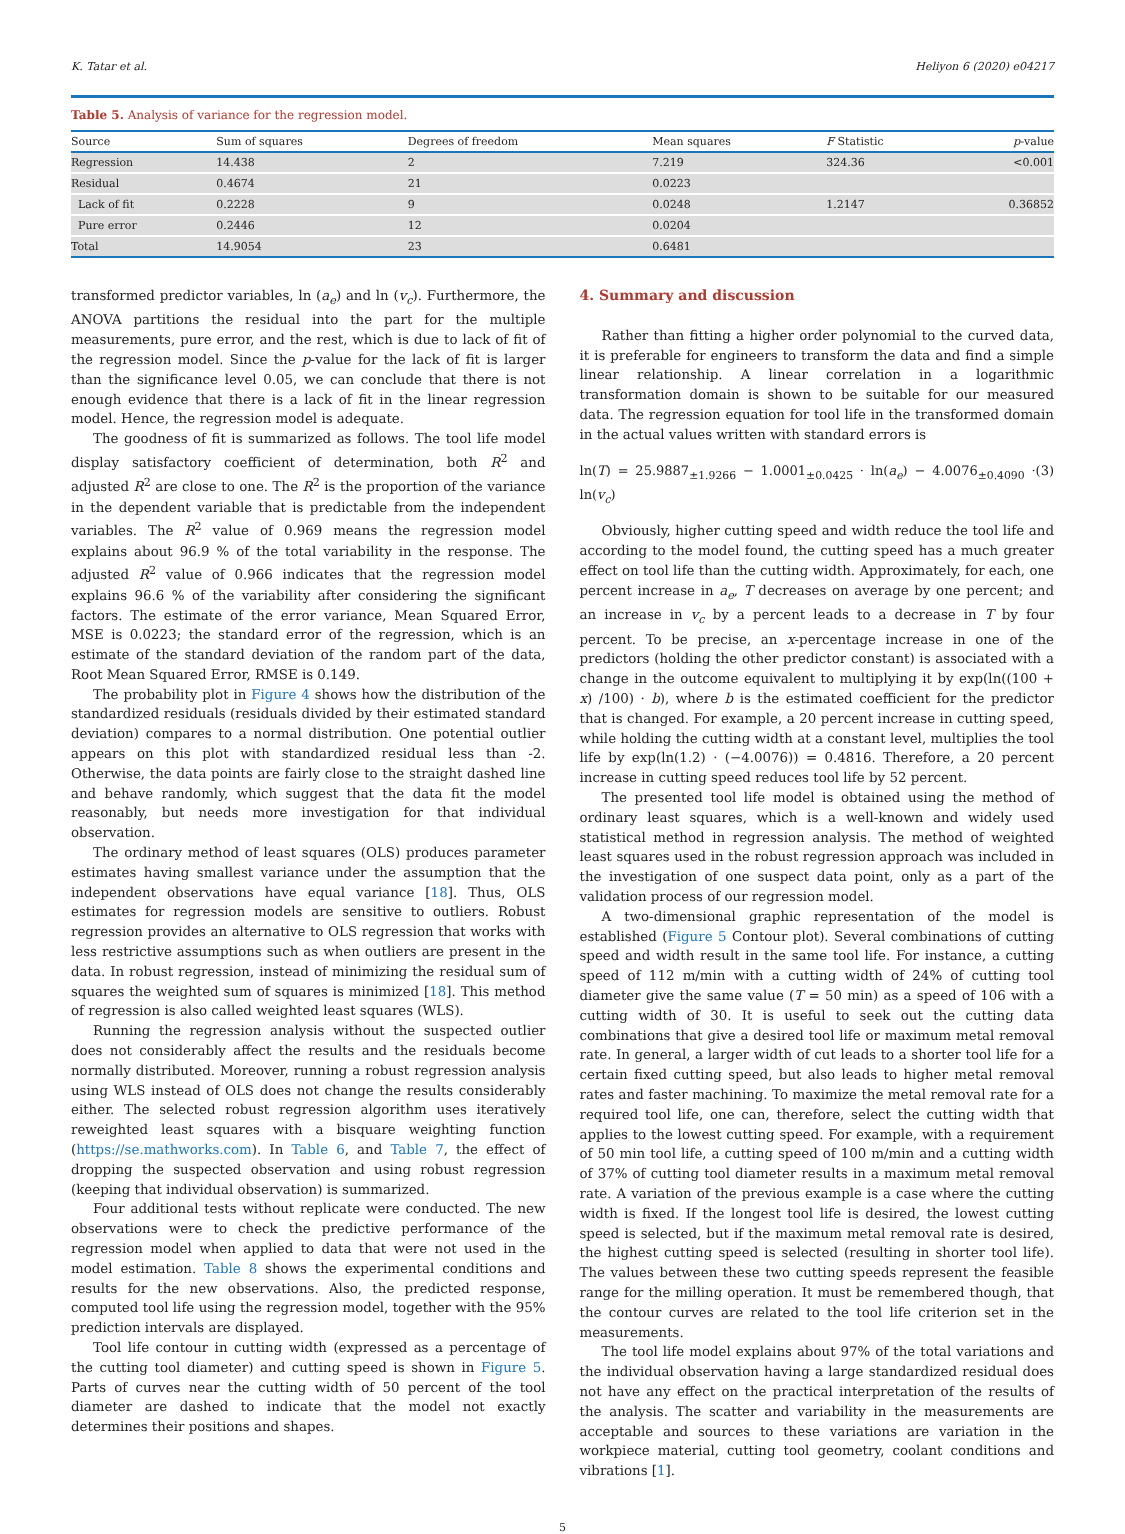K. Tatar et al. Heliyon 6 (2020) e04217
Table 5. Analysis of variance for the regression model.
| Source | Sum of squares | Degrees of freedom | Mean squares | F Statistic | p -value |
| --- | --- | --- | --- | --- | --- |
| Regression | 14.438 | 2 | 7.219 | 324.36 | <0.001 |
| Residual | 0.4674 | 21 | 0.0223 | | |
| Lack of fit | 0.2228 | 9 | 0.0248 | 1.2147 | 0.36852 |
| Pure error | 0.2446 | 12 | 0.0204 | | |
| Total | 14.9054 | 23 | 0.6481 | | |
transformed predictor variables, ln (a<sub>e</sub>) and ln (v<sub>c</sub>). Furthermore, the ANOVA partitions the residual into the part for the multiple measurements, pure error, and the rest, which is due to lack of fit of the regression model. Since the p-value for the lack of fit is larger than the significance level 0.05, we can conclude that there is not enough evidence that there is a lack of fit in the linear regression model. Hence, the regression model is adequate.
The goodness of fit is summarized as follows. The tool life model display satisfactory coefficient of determination, both R<sup>2</sup> and adjusted R<sup>2</sup> are close to one. The R<sup>2</sup> is the proportion of the variance in the dependent variable that is predictable from the independent variables. The R<sup>2</sup> value of 0.969 means the regression model explains about 96.9 % of the total variability in the response. The adjusted R<sup>2</sup> value of 0.966 indicates that the regression model explains 96.6 % of the variability after considering the significant factors. The estimate of the error variance, Mean Squared Error, MSE is 0.0223; the standard error of the regression, which is an estimate of the standard deviation of the random part of the data, Root Mean Squared Error, RMSE is 0.149.
The probability plot in Figure 4 shows how the distribution of the standardized residuals (residuals divided by their estimated standard deviation) compares to a normal distribution. One potential outlier appears on this plot with standardized residual less than -2. Otherwise, the data points are fairly close to the straight dashed line and behave randomly, which suggest that the data fit the model reasonably, but needs more investigation for that individual observation.
The ordinary method of least squares (OLS) produces parameter estimates having smallest variance under the assumption that the independent observations have equal variance [18]. Thus, OLS estimates for regression models are sensitive to outliers. Robust regression provides an alternative to OLS regression that works with less restrictive assumptions such as when outliers are present in the data. In robust regression, instead of minimizing the residual sum of squares the weighted sum of squares is minimized [18]. This method of regression is also called weighted least squares (WLS).
Running the regression analysis without the suspected outlier does not considerably affect the results and the residuals become normally distributed. Moreover, running a robust regression analysis using WLS instead of OLS does not change the results considerably either. The selected robust regression algorithm uses iteratively reweighted least squares with a bisquare weighting function (https://se.mathworks.com). In Table 6, and Table 7, the effect of dropping the suspected observation and using robust regression (keeping that individual observation) is summarized.
Four additional tests without replicate were conducted. The new observations were to check the predictive performance of the regression model when applied to data that were not used in the model estimation. Table 8 shows the experimental conditions and results for the new observations. Also, the predicted response, computed tool life using the regression model, together with the 95% prediction intervals are displayed.
Tool life contour in cutting width (expressed as a percentage of the cutting tool diameter) and cutting speed is shown in Figure 5. Parts of curves near the cutting width of 50 percent of the tool diameter are dashed to indicate that the model not exactly determines their positions and shapes.
4. Summary and discussion
Rather than fitting a higher order polynomial to the curved data, it is preferable for engineers to transform the data and find a simple linear relationship. A linear correlation in a logarithmic transformation domain is shown to be suitable for our measured data. The regression equation for tool life in the transformed domain in the actual values written with standard errors is
ln(T) = 25.9887<sub>±1.9266</sub> − 1.0001<sub>±0.0425</sub> · ln(a<sub>e</sub>) − 4.0076<sub>±0.4090</sub> · ln(v<sub>c</sub>) (3)
Obviously, higher cutting speed and width reduce the tool life and according to the model found, the cutting speed has a much greater effect on tool life than the cutting width. Approximately, for each, one percent increase in a<sub>e</sub>, T decreases on average by one percent; and an increase in v<sub>c</sub> by a percent leads to a decrease in T by four percent. To be precise, an x-percentage increase in one of the predictors (holding the other predictor constant) is associated with a change in the outcome equivalent to multiplying it by exp(ln((100 + x) /100) · b), where b is the estimated coefficient for the predictor that is changed. For example, a 20 percent increase in cutting speed, while holding the cutting width at a constant level, multiplies the tool life by exp(ln(1.2) · (−4.0076)) = 0.4816. Therefore, a 20 percent increase in cutting speed reduces tool life by 52 percent.
The presented tool life model is obtained using the method of ordinary least squares, which is a well-known and widely used statistical method in regression analysis. The method of weighted least squares used in the robust regression approach was included in the investigation of one suspect data point, only as a part of the validation process of our regression model.
A two-dimensional graphic representation of the model is established (Figure 5 Contour plot). Several combinations of cutting speed and width result in the same tool life. For instance, a cutting speed of 112 m/min with a cutting width of 24% of cutting tool diameter give the same value (T = 50 min) as a speed of 106 with a cutting width of 30. It is useful to seek out the cutting data combinations that give a desired tool life or maximum metal removal rate. In general, a larger width of cut leads to a shorter tool life for a certain fixed cutting speed, but also leads to higher metal removal rates and faster machining. To maximize the metal removal rate for a required tool life, one can, therefore, select the cutting width that applies to the lowest cutting speed. For example, with a requirement of 50 min tool life, a cutting speed of 100 m/min and a cutting width of 37% of cutting tool diameter results in a maximum metal removal rate. A variation of the previous example is a case where the cutting width is fixed. If the longest tool life is desired, the lowest cutting speed is selected, but if the maximum metal removal rate is desired, the highest cutting speed is selected (resulting in shorter tool life). The values between these two cutting speeds represent the feasible range for the milling operation. It must be remembered though, that the contour curves are related to the tool life criterion set in the measurements.
The tool life model explains about 97% of the total variations and the individual observation having a large standardized residual does not have any effect on the practical interpretation of the results of the analysis. The scatter and variability in the measurements are acceptable and sources to these variations are variation in the workpiece material, cutting tool geometry, coolant conditions and vibrations [1].
5